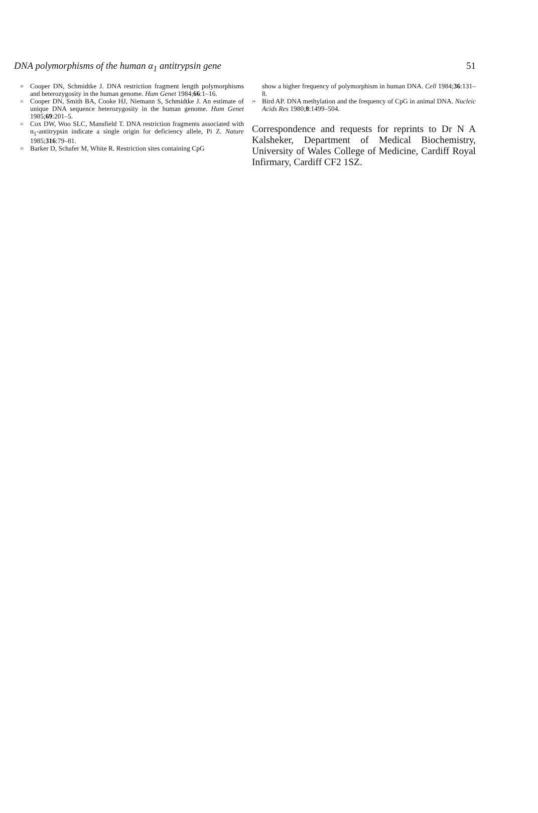DNA polymorphisms of the human α<sub>1</sub> antitrypsin gene 51
<sup>20</sup> Cooper DN, Schmidtke J. DNA restriction fragment length polymorphisms and heterozygosity in the human genome. Hum Genet 1984;66:1–16.
<sup>21</sup> Cooper DN, Smith BA, Cooke HJ, Niemann S, Schmidtke J. An estimate of unique DNA sequence heterozygosity in the human genome. Hum Genet 1985;69:201–5.
<sup>22</sup> Cox DW, Woo SLC, Mansfield T. DNA restriction fragments associated with α<sub>1</sub>-antitrypsin indicate a single origin for deficiency allele, Pi Z. Nature 1985;316:79–81.
<sup>23</sup> Barker D, Schafer M, White R. Restriction sites containing CpG
show a higher frequency of polymorphism in human DNA. Cell 1984;36:131–8.
<sup>24</sup> Bird AP. DNA methylation and the frequency of CpG in animal DNA. Nucleic Acids Res 1980;8:1499–504.
Correspondence and requests for reprints to Dr N A Kalsheker, Department of Medical Biochemistry, University of Wales College of Medicine, Cardiff Royal Infirmary, Cardiff CF2 1SZ.